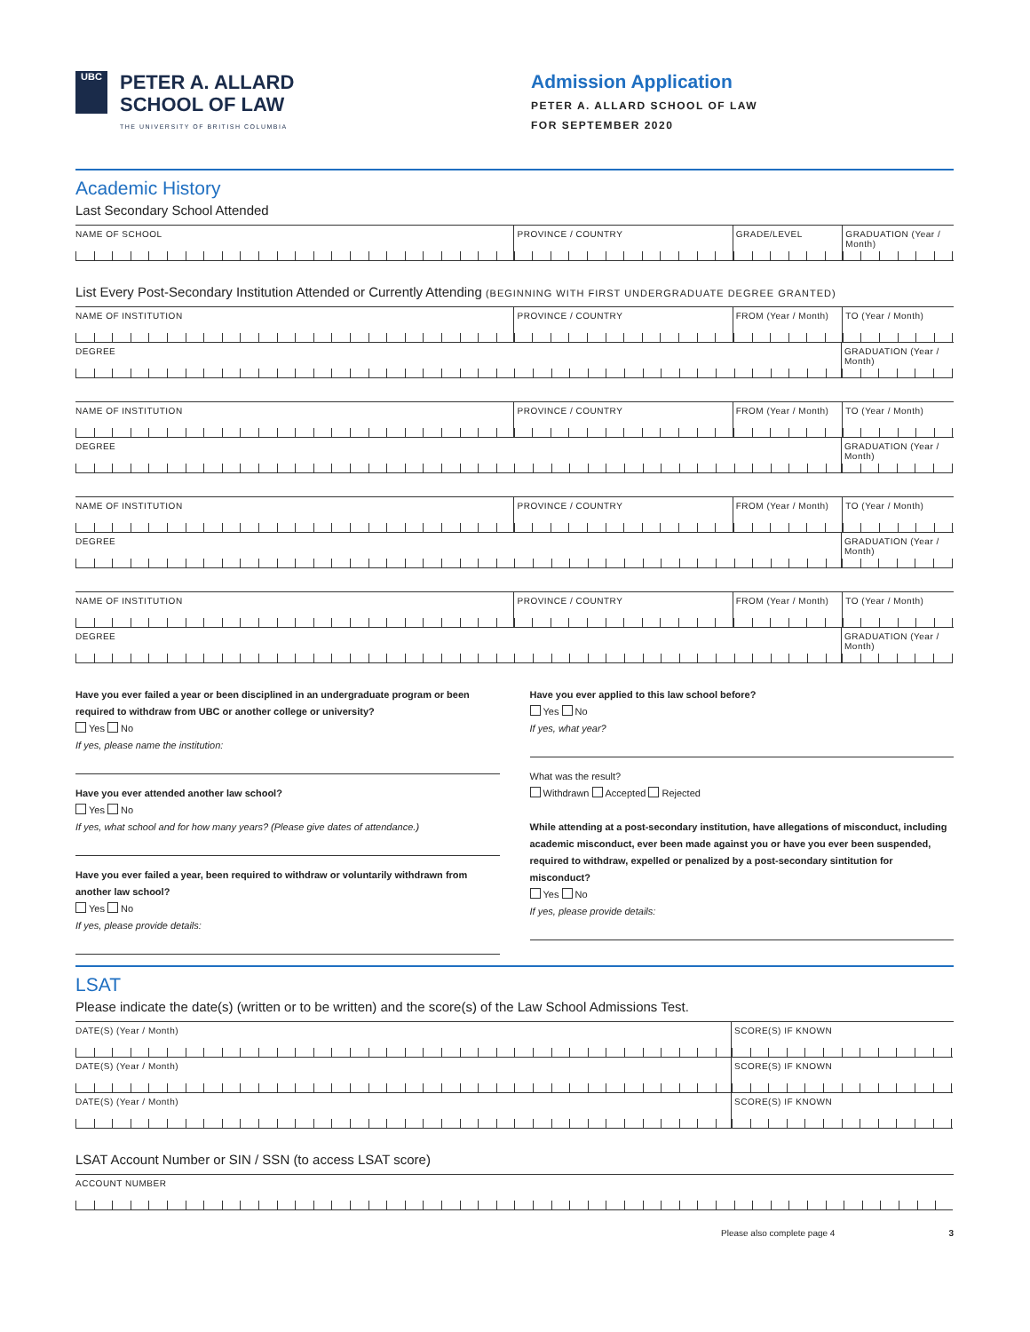UBC
PETER A. ALLARD
SCHOOL OF LAW
THE UNIVERSITY OF BRITISH COLUMBIA
Admission Application
PETER A. ALLARD SCHOOL OF LAW
FOR SEPTEMBER 2020
Academic History
Last Secondary School Attended
NAME OF SCHOOL PROVINCE / COUNTRY GRADE/LEVEL GRADUATION (Year / Month)
List Every Post-Secondary Institution Attended or Currently Attending (BEGINNING WITH FIRST UNDERGRADUATE DEGREE GRANTED)
NAME OF INSTITUTION PROVINCE / COUNTRY FROM (Year / Month)
TO (Year / Month)
DEGREE GRADUATION (Year / Month)
NAME OF INSTITUTION PROVINCE / COUNTRY FROM (Year / Month)
TO (Year / Month)
DEGREE GRADUATION (Year / Month)
NAME OF INSTITUTION PROVINCE / COUNTRY FROM (Year / Month)
TO (Year / Month)
DEGREE GRADUATION (Year / Month)
NAME OF INSTITUTION PROVINCE / COUNTRY FROM (Year / Month)
TO (Year / Month)
DEGREE GRADUATION (Year / Month)
Have you ever failed a year or been disciplined in an undergraduate program or been required to withdraw from UBC or another college or university?
Yes No
If yes, please name the institution:
Have you ever attended another law school?
Yes No
If yes, what school and for how many years? (Please give dates of attendance.)
Have you ever failed a year, been required to withdraw or voluntarily withdrawn from another law school?
Yes No
If yes, please provide details:
Have you ever applied to this law school before?
Yes No
If yes, what year?
What was the result?
Withdrawn Accepted Rejected
While attending at a post-secondary institution, have allegations of misconduct, including academic misconduct, ever been made against you or have you ever been suspended, required to withdraw, expelled or penalized by a post-secondary sintitution for misconduct?
Yes No
If yes, please provide details:
LSAT
Please indicate the date(s) (written or to be written) and the score(s) of the Law School Admissions Test.
DATE(S) (Year / Month) SCORE(S) IF KNOWN
DATE(S) (Year / Month) SCORE(S) IF KNOWN
DATE(S) (Year / Month) SCORE(S) IF KNOWN
LSAT Account Number or SIN / SSN (to access LSAT score)
ACCOUNT NUMBER
Please also complete page 4 3